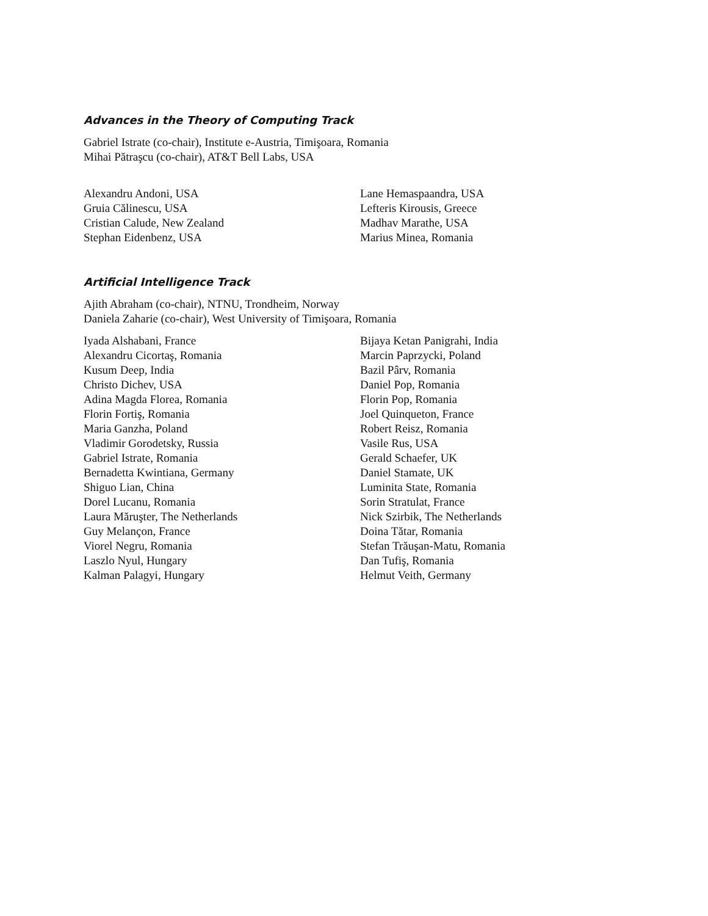Advances in the Theory of Computing Track
Gabriel Istrate (co-chair), Institute e-Austria, Timişoara, Romania
Mihai Pătraşcu (co-chair), AT&T Bell Labs, USA
Alexandru Andoni, USA
Gruia Călinescu, USA
Cristian Calude, New Zealand
Stephan Eidenbenz, USA
Lane Hemaspaandra, USA
Lefteris Kirousis, Greece
Madhav Marathe, USA
Marius Minea, Romania
Artificial Intelligence Track
Ajith Abraham (co-chair), NTNU, Trondheim, Norway
Daniela Zaharie (co-chair), West University of Timişoara, Romania
Iyada Alshabani, France
Alexandru Cicortaş, Romania
Kusum Deep, India
Christo Dichev, USA
Adina Magda Florea, Romania
Florin Fortiş, Romania
Maria Ganzha, Poland
Vladimir Gorodetsky, Russia
Gabriel Istrate, Romania
Bernadetta Kwintiana, Germany
Shiguo Lian, China
Dorel Lucanu, Romania
Laura Măruşter, The Netherlands
Guy Melançon, France
Viorel Negru, Romania
Laszlo Nyul, Hungary
Kalman Palagyi, Hungary
Bijaya Ketan Panigrahi, India
Marcin Paprzycki, Poland
Bazil Pârv, Romania
Daniel Pop, Romania
Florin Pop, Romania
Joel Quinqueton, France
Robert Reisz, Romania
Vasile Rus, USA
Gerald Schaefer, UK
Daniel Stamate, UK
Luminita State, Romania
Sorin Stratulat, France
Nick Szirbik, The Netherlands
Doina Tătar, Romania
Stefan Trăuşan-Matu, Romania
Dan Tufiş, Romania
Helmut Veith, Germany